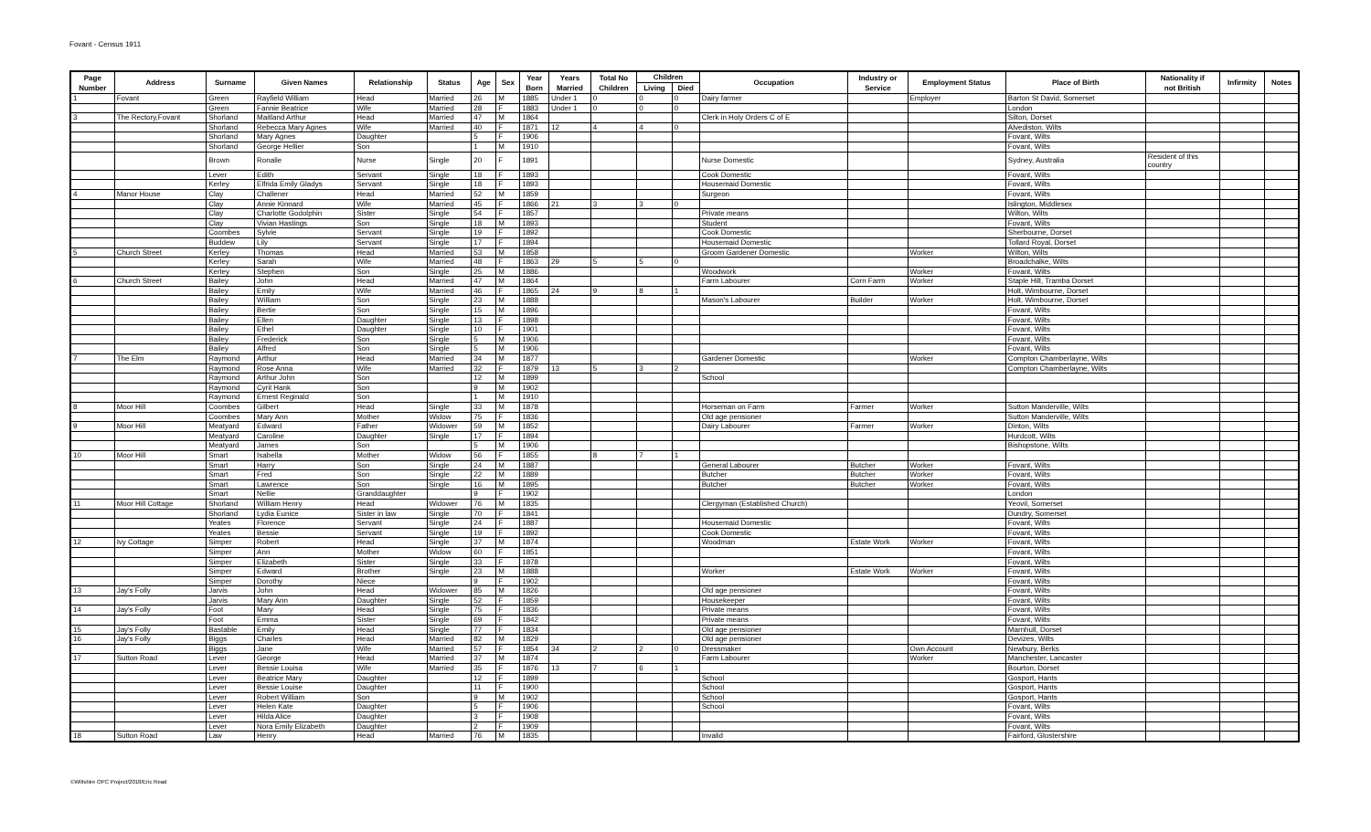Fovant - Census 1911
| Page Number | Address | Surname | Given Names | Relationship | Status | Age | Sex | Year Born | Years Married | Total No Children | Children | | Occupation | Industry or Service | Employment Status | Place of Birth | Nationality if not British | Infirmity | Notes |
| --- | --- | --- | --- | --- | --- | --- | --- | --- | --- | --- | --- | --- | --- | --- | --- | --- | --- | --- | --- |
| | | | | | | | | | | | Living | Died | | | | | | | |
| 1 | Fovant | Green | Rayfield William | Head | Married | 26 | M | 1885 | Under 1 | 0 | 0 | 0 | Dairy farmer | | Employer | Barton St David, Somerset | | | |
| | | Green | Fannie Beatrice | Wife | Married | 28 | F | 1883 | Under 1 | 0 | 0 | 0 | | | | London | | | |
| 3 | The Rectory,Fovant | Shorland | Maitland Arthur | Head | Married | 47 | M | 1864 | | | | | Clerk in Holy Orders C of E | | | Silton, Dorset | | | |
| | | Shorland | Rebecca Mary Agnes | Wife | Married | 40 | F | 1871 | 12 | 4 | 4 | 0 | | | | Alvediston, Wilts | | | |
| | | Shorland | Mary Agnes | Daughter | | 5 | F | 1906 | | | | | | | | Fovant, Wilts | | | |
| | | Shorland | George Hellier | Son | | 1 | M | 1910 | | | | | | | | Fovant, Wilts | | | |
| | | Brown | Ronalie | Nurse | Single | 20 | F | 1891 | | | | | Nurse Domestic | | | Sydney, Australia | Resident of this country | | |
| | | Lever | Edith | Servant | Single | 18 | F | 1893 | | | | | Cook Domestic | | | Fovant, Wilts | | | |
| | | Kerley | Elfrida Emily Gladys | Servant | Single | 18 | F | 1893 | | | | | Housemaid Domestic | | | Fovant, Wilts | | | |
| 4 | Manor House | Clay | Challener | Head | Married | 52 | M | 1859 | | | | | Surgeon | | | Fovant, Wilts | | | |
| | | Clay | Annie Kinnard | Wife | Married | 45 | F | 1866 | 21 | 3 | 3 | 0 | | | | Islington, Middlesex | | | |
| | | Clay | Charlotte Godolphin | Sister | Single | 54 | F | 1857 | | | | | Private means | | | Wilton, Wilts | | | |
| | | Clay | Vivian Hastings | Son | Single | 18 | M | 1893 | | | | | Student | | | Fovant, Wilts | | | |
| | | Coombes | Sylvie | Servant | Single | 19 | F | 1892 | | | | | Cook Domestic | | | Sherbourne, Dorset | | | |
| | | Buddew | Lily | Servant | Single | 17 | F | 1894 | | | | | Housemaid Domestic | | | Tollard Royal, Dorset | | | |
| 5 | Church Street | Kerley | Thomas | Head | Married | 53 | M | 1858 | | | | | Groom Gardener Domestic | | Worker | Wilton, Wilts | | | |
| | | Kerley | Sarah | Wife | Married | 48 | F | 1863 | 29 | 5 | 5 | 0 | | | | Broadchalke, Wilts | | | |
| | | Kerley | Stephen | Son | Single | 25 | M | 1886 | | | | | Woodwork | | Worker | Fovant, Wilts | | | |
| 6 | Church Street | Bailey | John | Head | Married | 47 | M | 1864 | | | | | Farm Labourer | Corn Farm | Worker | Staple Hill, Tramba Dorset | | | |
| | | Bailey | Emily | Wife | Married | 46 | F | 1865 | 24 | 9 | 8 | 1 | | | | Holt, Wimbourne, Dorset | | | |
| | | Bailey | William | Son | Single | 23 | M | 1888 | | | | | Mason's Labourer | Builder | Worker | Holt, Wimbourne, Dorset | | | |
| | | Bailey | Bertie | Son | Single | 15 | M | 1896 | | | | | | | | Fovant, Wilts | | | |
| | | Bailey | Ellen | Daughter | Single | 13 | F | 1898 | | | | | | | | Fovant, Wilts | | | |
| | | Bailey | Ethel | Daughter | Single | 10 | F | 1901 | | | | | | | | Fovant, Wilts | | | |
| | | Bailey | Frederick | Son | Single | 5 | M | 1906 | | | | | | | | Fovant, Wilts | | | |
| | | Bailey | Alfred | Son | Single | 5 | M | 1906 | | | | | | | | Fovant, Wilts | | | |
| 7 | The Elm | Raymond | Arthur | Head | Married | 34 | M | 1877 | | | | | Gardener Domestic | | Worker | Compton Chamberlayne, Wilts | | | |
| | | Raymond | Rose Anna | Wife | Married | 32 | F | 1879 | 13 | 5 | 3 | 2 | | | | Compton Chamberlayne, Wilts | | | |
| | | Raymond | Arthur John | Son | | 12 | M | 1899 | | | | | School | | | | | | |
| | | Raymond | Cyril Hank | Son | | 9 | M | 1902 | | | | | | | | | | | |
| | | Raymond | Ernest Reginald | Son | | 1 | M | 1910 | | | | | | | | | | | |
| 8 | Moor Hill | Coombes | Gilbert | Head | Single | 33 | M | 1878 | | | | | Horseman on Farm | Farmer | Worker | Sutton Manderville, Wilts | | | |
| | | Coombes | Mary Ann | Mother | Widow | 75 | F | 1836 | | | | | Old age pensioner | | | Sutton Manderville, Wilts | | | |
| 9 | Moor Hill | Meatyard | Edward | Father | Widower | 59 | M | 1852 | | | | | Dairy Labourer | Farmer | Worker | Dinton, Wilts | | | |
| | | Meatyard | Caroline | Daughter | Single | 17 | F | 1894 | | | | | | | | Hurdcott, Wilts | | | |
| | | Meatyard | James | Son | | 5 | M | 1906 | | | | | | | | Bishopstone, Wilts | | | |
| 10 | Moor Hill | Smart | Isabella | Mother | Widow | 56 | F | 1855 | | 8 | 7 | 1 | | | | | | | |
| | | Smart | Harry | Son | Single | 24 | M | 1887 | | | | | General Labourer | Butcher | Worker | Fovant, Wilts | | | |
| | | Smart | Fred | Son | Single | 22 | M | 1889 | | | | | Butcher | Butcher | Worker | Fovant, Wilts | | | |
| | | Smart | Lawrence | Son | Single | 16 | M | 1895 | | | | | Butcher | Butcher | Worker | Fovant, Wilts | | | |
| | | Smart | Nellie | Granddaughter | | 9 | F | 1902 | | | | | | | | London | | | |
| 11 | Moor Hill Cottage | Shorland | William Henry | Head | Widower | 76 | M | 1835 | | | | | Clergyman (Established Church) | | | Yeovil, Somerset | | | |
| | | Shorland | Lydia Eunice | Sister in law | Single | 70 | F | 1841 | | | | | | | | Dundry, Somerset | | | |
| | | Yeates | Florence | Servant | Single | 24 | F | 1887 | | | | | Housemaid Domestic | | | Fovant, Wilts | | | |
| | | Yeates | Bessie | Servant | Single | 19 | F | 1892 | | | | | Cook Domestic | | | Fovant, Wilts | | | |
| 12 | Ivy Cottage | Simper | Robert | Head | Single | 37 | M | 1874 | | | | | Woodman | Estate Work | Worker | Fovant, Wilts | | | |
| | | Simper | Ann | Mother | Widow | 60 | F | 1851 | | | | | | | | Fovant, Wilts | | | |
| | | Simper | Elizabeth | Sister | Single | 33 | F | 1878 | | | | | | | | Fovant, Wilts | | | |
| | | Simper | Edward | Brother | Single | 23 | M | 1888 | | | | | Worker | Estate Work | Worker | Fovant, Wilts | | | |
| | | Simper | Dorothy | Niece | | 9 | F | 1902 | | | | | | | | Fovant, Wilts | | | |
| 13 | Jay's Folly | Jarvis | John | Head | Widower | 85 | M | 1826 | | | | | Old age pensioner | | | Fovant, Wilts | | | |
| | | Jarvis | Mary Ann | Daughter | Single | 52 | F | 1859 | | | | | Housekeeper | | | Fovant, Wilts | | | |
| 14 | Jay's Folly | Foot | Mary | Head | Single | 75 | F | 1836 | | | | | Private means | | | Fovant, Wilts | | | |
| | | Foot | Emma | Sister | Single | 69 | F | 1842 | | | | | Private means | | | Fovant, Wilts | | | |
| 15 | Jay's Folly | Bastable | Emily | Head | Single | 77 | F | 1834 | | | | | Old age pensioner | | | Marnhull, Dorset | | | |
| 16 | Jay's Folly | Biggs | Charles | Head | Married | 82 | M | 1829 | | | | | Old age pensioner | | | Devizes, Wilts | | | |
| | | Biggs | Jane | Wife | Married | 57 | F | 1854 | 34 | 2 | 2 | 0 | Dressmaker | | Own Account | Newbury, Berks | | | |
| 17 | Sutton Road | Lever | George | Head | Married | 37 | M | 1874 | | | | | Farm Labourer | | Worker | Manchester, Lancaster | | | |
| | | Lever | Bessie Louisa | Wife | Married | 35 | F | 1876 | 13 | 7 | 6 | 1 | | | | Bourton, Dorset | | | |
| | | Lever | Beatrice Mary | Daughter | | 12 | F | 1899 | | | | | School | | | Gosport, Hants | | | |
| | | Lever | Bessie Louise | Daughter | | 11 | F | 1900 | | | | | School | | | Gosport, Hants | | | |
| | | Lever | Robert William | Son | | 9 | M | 1902 | | | | | School | | | Gosport, Hants | | | |
| | | Lever | Helen Kate | Daughter | | 5 | F | 1906 | | | | | School | | | Fovant, Wilts | | | |
| | | Lever | Hilda Alice | Daughter | | 3 | F | 1908 | | | | | | | | Fovant, Wilts | | | |
| | | Lever | Nora Emily Elizabeth | Daughter | | 2 | F | 1909 | | | | | | | | Fovant, Wilts | | | |
| 18 | Sutton Road | Law | Henry | Head | Married | 76 | M | 1835 | | | | | Invalid | | | Fairford, Glostershire | | | |
©Wiltshire OPC Project/2018/Eric Read